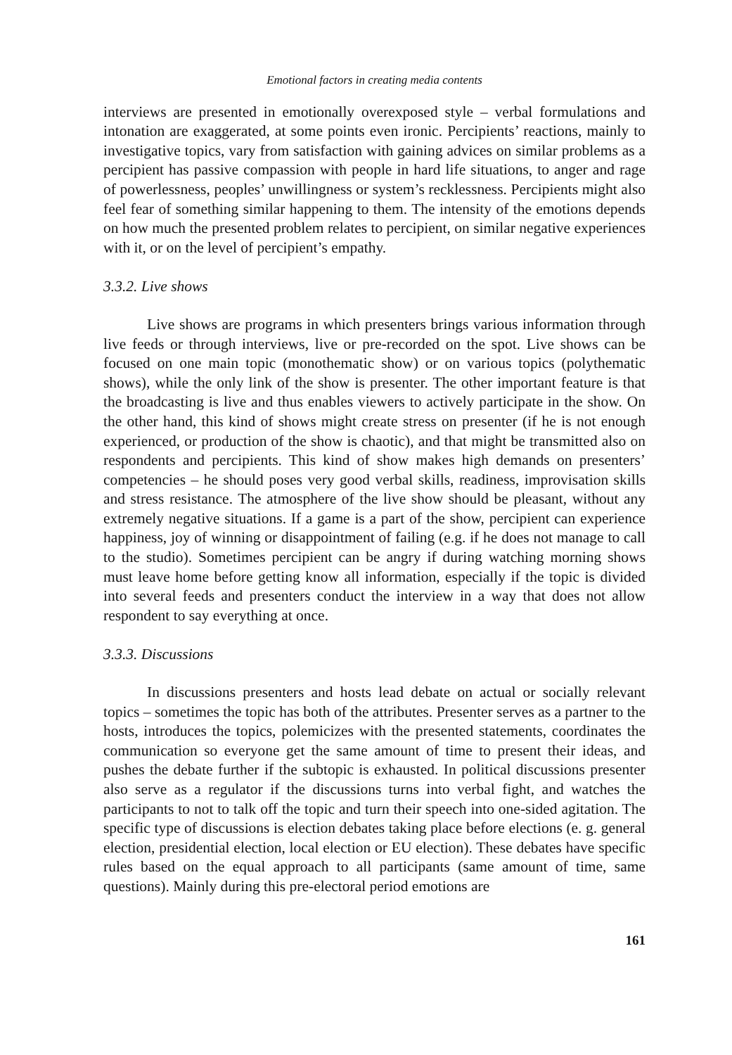Emotional factors in creating media contents
interviews are presented in emotionally overexposed style – verbal formulations and intonation are exaggerated, at some points even ironic. Percipients’ reactions, mainly to investigative topics, vary from satisfaction with gaining advices on similar problems as a percipient has passive compassion with people in hard life situations, to anger and rage of powerlessness, peoples’ unwillingness or system’s recklessness. Percipients might also feel fear of something similar happening to them. The intensity of the emotions depends on how much the presented problem relates to percipient, on similar negative experiences with it, or on the level of percipient’s empathy.
3.3.2. Live shows
Live shows are programs in which presenters brings various information through live feeds or through interviews, live or pre-recorded on the spot. Live shows can be focused on one main topic (monothematic show) or on various topics (polythematic shows), while the only link of the show is presenter. The other important feature is that the broadcasting is live and thus enables viewers to actively participate in the show. On the other hand, this kind of shows might create stress on presenter (if he is not enough experienced, or production of the show is chaotic), and that might be transmitted also on respondents and percipients. This kind of show makes high demands on presenters’ competencies – he should poses very good verbal skills, readiness, improvisation skills and stress resistance. The atmosphere of the live show should be pleasant, without any extremely negative situations. If a game is a part of the show, percipient can experience happiness, joy of winning or disappointment of failing (e.g. if he does not manage to call to the studio). Sometimes percipient can be angry if during watching morning shows must leave home before getting know all information, especially if the topic is divided into several feeds and presenters conduct the interview in a way that does not allow respondent to say everything at once.
3.3.3. Discussions
In discussions presenters and hosts lead debate on actual or socially relevant topics – sometimes the topic has both of the attributes. Presenter serves as a partner to the hosts, introduces the topics, polemicizes with the presented statements, coordinates the communication so everyone get the same amount of time to present their ideas, and pushes the debate further if the subtopic is exhausted. In political discussions presenter also serve as a regulator if the discussions turns into verbal fight, and watches the participants to not to talk off the topic and turn their speech into one-sided agitation. The specific type of discussions is election debates taking place before elections (e. g. general election, presidential election, local election or EU election). These debates have specific rules based on the equal approach to all participants (same amount of time, same questions). Mainly during this pre-electoral period emotions are
161